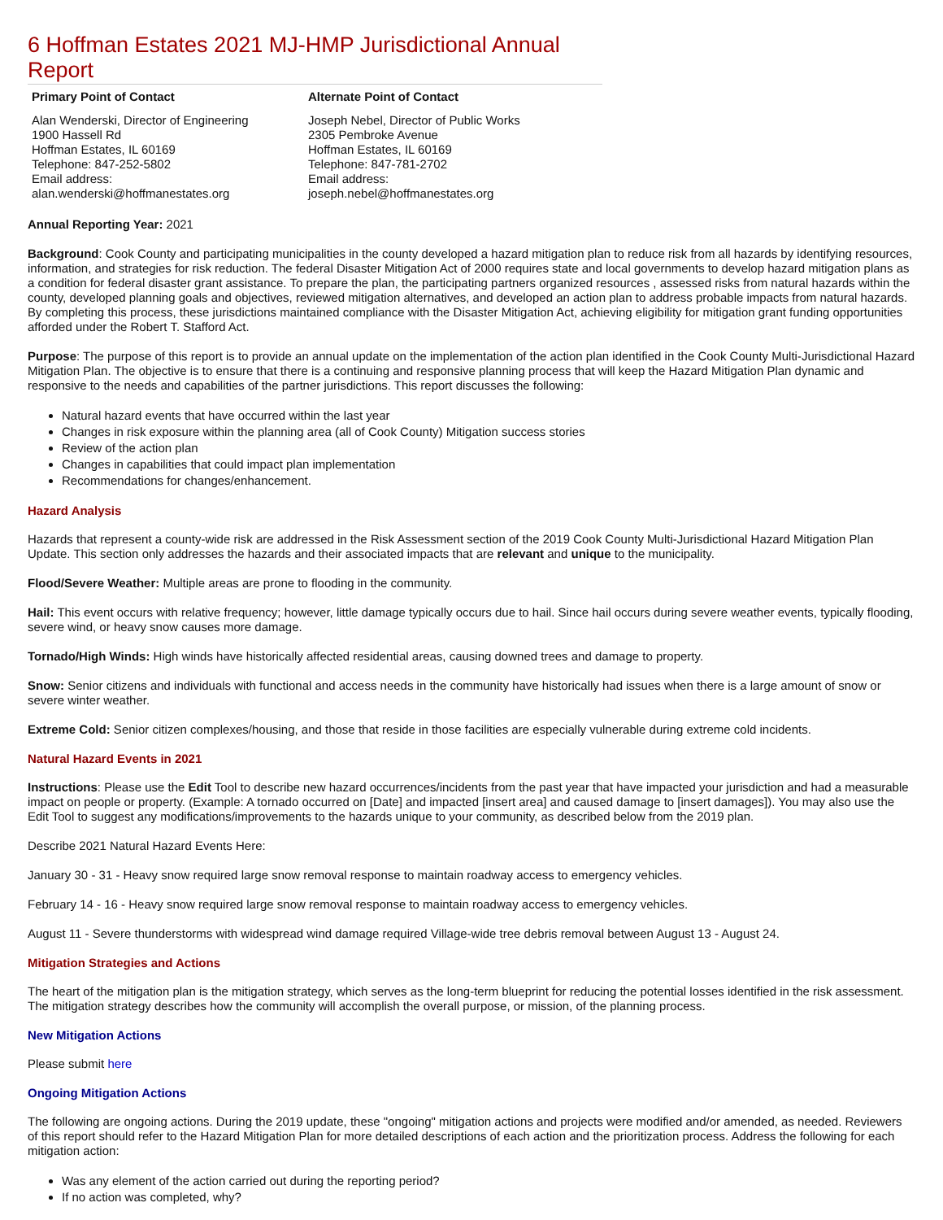6 Hoffman Estates 2021 MJ-HMP Jurisdictional Annual Report
| Primary Point of Contact | Alternate Point of Contact |
| --- | --- |
| Alan Wenderski, Director of Engineering 1900 Hassell Rd Hoffman Estates, IL 60169 Telephone: 847-252-5802 Email address: alan.wenderski@hoffmanestates.org | Joseph Nebel, Director of Public Works 2305 Pembroke Avenue Hoffman Estates, IL 60169 Telephone: 847-781-2702 Email address: joseph.nebel@hoffmanestates.org |
Annual Reporting Year: 2021
Background: Cook County and participating municipalities in the county developed a hazard mitigation plan to reduce risk from all hazards by identifying resources, information, and strategies for risk reduction. The federal Disaster Mitigation Act of 2000 requires state and local governments to develop hazard mitigation plans as a condition for federal disaster grant assistance. To prepare the plan, the participating partners organized resources , assessed risks from natural hazards within the county, developed planning goals and objectives, reviewed mitigation alternatives, and developed an action plan to address probable impacts from natural hazards. By completing this process, these jurisdictions maintained compliance with the Disaster Mitigation Act, achieving eligibility for mitigation grant funding opportunities afforded under the Robert T. Stafford Act.
Purpose: The purpose of this report is to provide an annual update on the implementation of the action plan identified in the Cook County Multi-Jurisdictional Hazard Mitigation Plan. The objective is to ensure that there is a continuing and responsive planning process that will keep the Hazard Mitigation Plan dynamic and responsive to the needs and capabilities of the partner jurisdictions. This report discusses the following:
Natural hazard events that have occurred within the last year
Changes in risk exposure within the planning area (all of Cook County) Mitigation success stories
Review of the action plan
Changes in capabilities that could impact plan implementation
Recommendations for changes/enhancement.
Hazard Analysis
Hazards that represent a county-wide risk are addressed in the Risk Assessment section of the 2019 Cook County Multi-Jurisdictional Hazard Mitigation Plan Update. This section only addresses the hazards and their associated impacts that are relevant and unique to the municipality.
Flood/Severe Weather: Multiple areas are prone to flooding in the community.
Hail: This event occurs with relative frequency; however, little damage typically occurs due to hail. Since hail occurs during severe weather events, typically flooding, severe wind, or heavy snow causes more damage.
Tornado/High Winds: High winds have historically affected residential areas, causing downed trees and damage to property.
Snow: Senior citizens and individuals with functional and access needs in the community have historically had issues when there is a large amount of snow or severe winter weather.
Extreme Cold: Senior citizen complexes/housing, and those that reside in those facilities are especially vulnerable during extreme cold incidents.
Natural Hazard Events in 2021
Instructions: Please use the Edit Tool to describe new hazard occurrences/incidents from the past year that have impacted your jurisdiction and had a measurable impact on people or property. (Example: A tornado occurred on [Date] and impacted [insert area] and caused damage to [insert damages]). You may also use the Edit Tool to suggest any modifications/improvements to the hazards unique to your community, as described below from the 2019 plan.
Describe 2021 Natural Hazard Events Here:
January 30 - 31 - Heavy snow required large snow removal response to maintain roadway access to emergency vehicles.
February 14 - 16 - Heavy snow required large snow removal response to maintain roadway access to emergency vehicles.
August 11 - Severe thunderstorms with widespread wind damage required Village-wide tree debris removal between August 13 - August 24.
Mitigation Strategies and Actions
The heart of the mitigation plan is the mitigation strategy, which serves as the long-term blueprint for reducing the potential losses identified in the risk assessment. The mitigation strategy describes how the community will accomplish the overall purpose, or mission, of the planning process.
New Mitigation Actions
Please submit here
Ongoing Mitigation Actions
The following are ongoing actions. During the 2019 update, these "ongoing" mitigation actions and projects were modified and/or amended, as needed. Reviewers of this report should refer to the Hazard Mitigation Plan for more detailed descriptions of each action and the prioritization process. Address the following for each mitigation action:
Was any element of the action carried out during the reporting period?
If no action was completed, why?